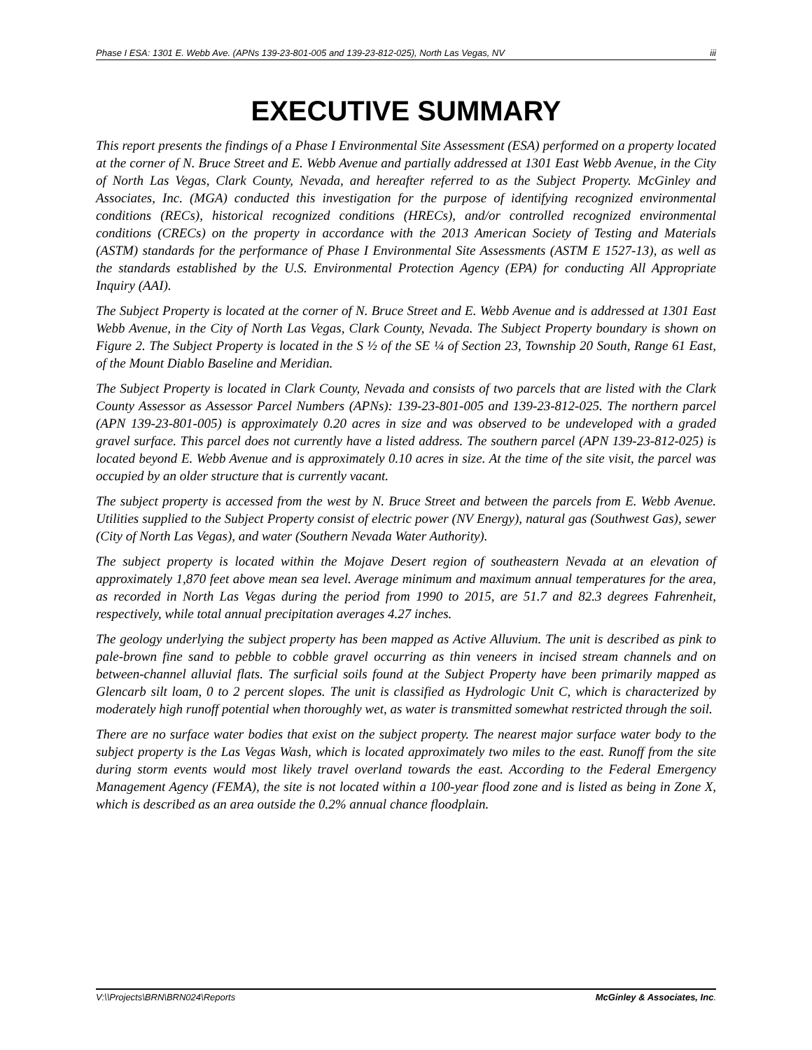Phase I ESA: 1301 E. Webb Ave. (APNs 139-23-801-005 and 139-23-812-025), North Las Vegas, NV iii
EXECUTIVE SUMMARY
This report presents the findings of a Phase I Environmental Site Assessment (ESA) performed on a property located at the corner of N. Bruce Street and E. Webb Avenue and partially addressed at 1301 East Webb Avenue, in the City of North Las Vegas, Clark County, Nevada, and hereafter referred to as the Subject Property. McGinley and Associates, Inc. (MGA) conducted this investigation for the purpose of identifying recognized environmental conditions (RECs), historical recognized conditions (HRECs), and/or controlled recognized environmental conditions (CRECs) on the property in accordance with the 2013 American Society of Testing and Materials (ASTM) standards for the performance of Phase I Environmental Site Assessments (ASTM E 1527-13), as well as the standards established by the U.S. Environmental Protection Agency (EPA) for conducting All Appropriate Inquiry (AAI).
The Subject Property is located at the corner of N. Bruce Street and E. Webb Avenue and is addressed at 1301 East Webb Avenue, in the City of North Las Vegas, Clark County, Nevada. The Subject Property boundary is shown on Figure 2. The Subject Property is located in the S ½ of the SE ¼ of Section 23, Township 20 South, Range 61 East, of the Mount Diablo Baseline and Meridian.
The Subject Property is located in Clark County, Nevada and consists of two parcels that are listed with the Clark County Assessor as Assessor Parcel Numbers (APNs): 139-23-801-005 and 139-23-812-025. The northern parcel (APN 139-23-801-005) is approximately 0.20 acres in size and was observed to be undeveloped with a graded gravel surface. This parcel does not currently have a listed address. The southern parcel (APN 139-23-812-025) is located beyond E. Webb Avenue and is approximately 0.10 acres in size. At the time of the site visit, the parcel was occupied by an older structure that is currently vacant.
The subject property is accessed from the west by N. Bruce Street and between the parcels from E. Webb Avenue. Utilities supplied to the Subject Property consist of electric power (NV Energy), natural gas (Southwest Gas), sewer (City of North Las Vegas), and water (Southern Nevada Water Authority).
The subject property is located within the Mojave Desert region of southeastern Nevada at an elevation of approximately 1,870 feet above mean sea level. Average minimum and maximum annual temperatures for the area, as recorded in North Las Vegas during the period from 1990 to 2015, are 51.7 and 82.3 degrees Fahrenheit, respectively, while total annual precipitation averages 4.27 inches.
The geology underlying the subject property has been mapped as Active Alluvium. The unit is described as pink to pale-brown fine sand to pebble to cobble gravel occurring as thin veneers in incised stream channels and on between-channel alluvial flats. The surficial soils found at the Subject Property have been primarily mapped as Glencarb silt loam, 0 to 2 percent slopes. The unit is classified as Hydrologic Unit C, which is characterized by moderately high runoff potential when thoroughly wet, as water is transmitted somewhat restricted through the soil.
There are no surface water bodies that exist on the subject property. The nearest major surface water body to the subject property is the Las Vegas Wash, which is located approximately two miles to the east. Runoff from the site during storm events would most likely travel overland towards the east. According to the Federal Emergency Management Agency (FEMA), the site is not located within a 100-year flood zone and is listed as being in Zone X, which is described as an area outside the 0.2% annual chance floodplain.
V:\\Projects\BRN\BRN024\Reports McGinley & Associates, Inc.